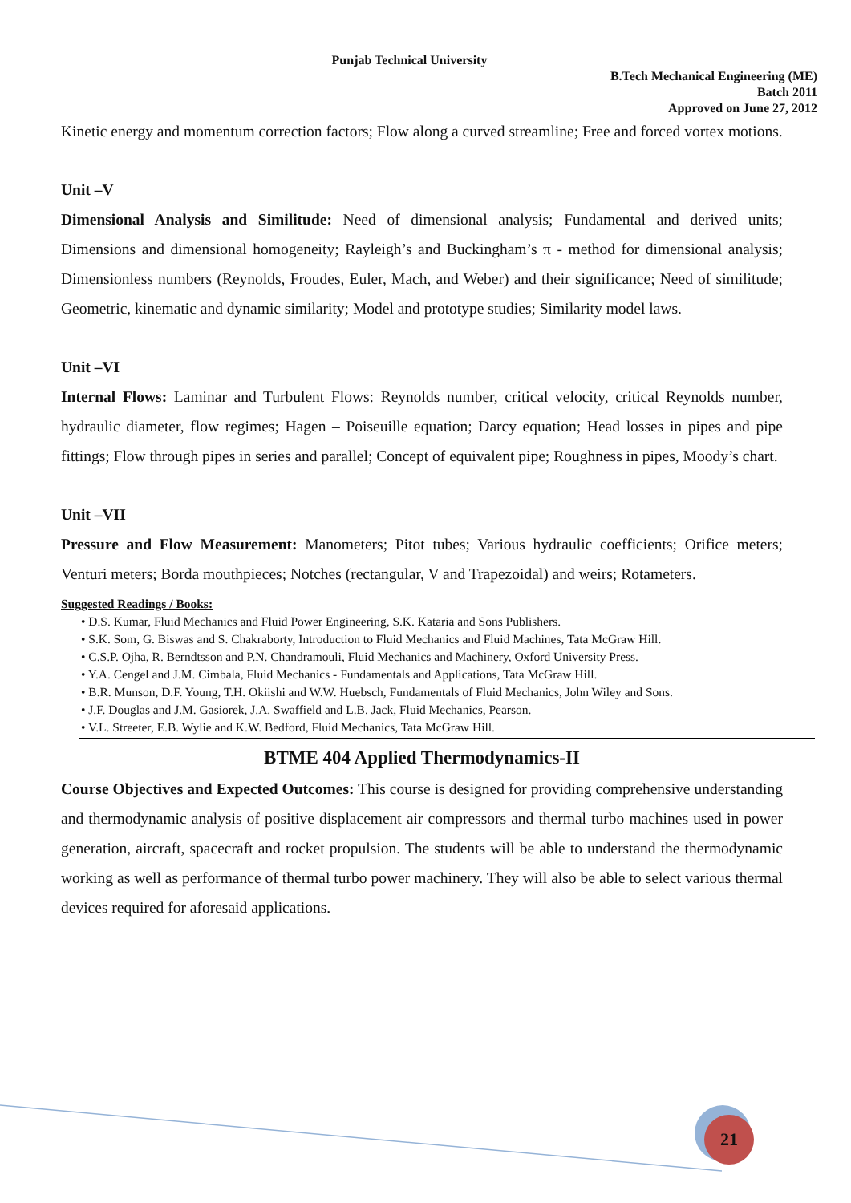Punjab Technical University
B.Tech Mechanical Engineering (ME)
Batch 2011
Approved on June 27, 2012
Kinetic energy and momentum correction factors; Flow along a curved streamline; Free and forced vortex motions.
Unit –V
Dimensional Analysis and Similitude: Need of dimensional analysis; Fundamental and derived units; Dimensions and dimensional homogeneity; Rayleigh’s and Buckingham’s π - method for dimensional analysis; Dimensionless numbers (Reynolds, Froudes, Euler, Mach, and Weber) and their significance; Need of similitude; Geometric, kinematic and dynamic similarity; Model and prototype studies; Similarity model laws.
Unit –VI
Internal Flows: Laminar and Turbulent Flows: Reynolds number, critical velocity, critical Reynolds number, hydraulic diameter, flow regimes; Hagen – Poiseuille equation; Darcy equation; Head losses in pipes and pipe fittings; Flow through pipes in series and parallel; Concept of equivalent pipe; Roughness in pipes, Moody’s chart.
Unit –VII
Pressure and Flow Measurement: Manometers; Pitot tubes; Various hydraulic coefficients; Orifice meters; Venturi meters; Borda mouthpieces; Notches (rectangular, V and Trapezoidal) and weirs; Rotameters.
Suggested Readings / Books:
• D.S. Kumar, Fluid Mechanics and Fluid Power Engineering, S.K. Kataria and Sons Publishers.
• S.K. Som, G. Biswas and S. Chakraborty, Introduction to Fluid Mechanics and Fluid Machines, Tata McGraw Hill.
• C.S.P. Ojha, R. Berndtsson and P.N. Chandramouli, Fluid Mechanics and Machinery, Oxford University Press.
• Y.A. Cengel and J.M. Cimbala, Fluid Mechanics - Fundamentals and Applications, Tata McGraw Hill.
• B.R. Munson, D.F. Young, T.H. Okiishi and W.W. Huebsch, Fundamentals of Fluid Mechanics, John Wiley and Sons.
• J.F. Douglas and J.M. Gasiorek, J.A. Swaffield and L.B. Jack, Fluid Mechanics, Pearson.
• V.L. Streeter, E.B. Wylie and K.W. Bedford, Fluid Mechanics, Tata McGraw Hill.
BTME 404 Applied Thermodynamics-II
Course Objectives and Expected Outcomes: This course is designed for providing comprehensive understanding and thermodynamic analysis of positive displacement air compressors and thermal turbo machines used in power generation, aircraft, spacecraft and rocket propulsion. The students will be able to understand the thermodynamic working as well as performance of thermal turbo power machinery. They will also be able to select various thermal devices required for aforesaid applications.
21